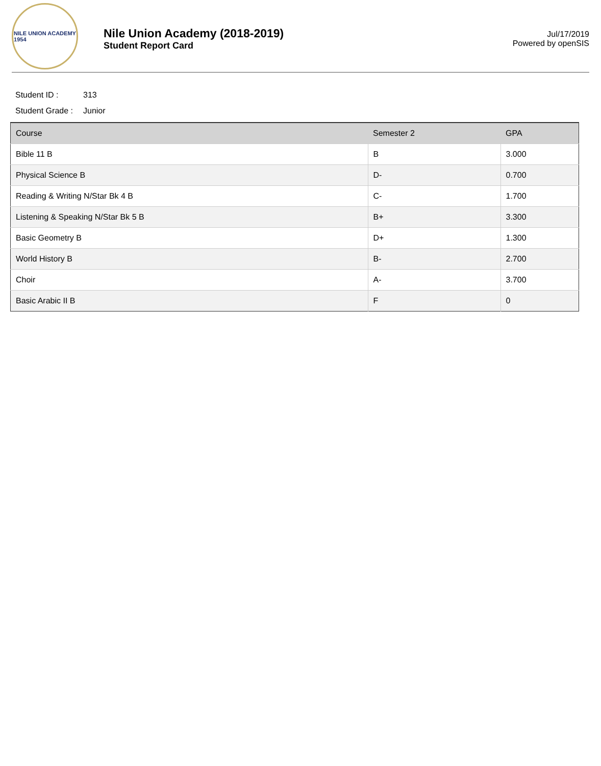NILE UNION ACADEMY
1954
Nile Union Academy (2018-2019)
Student Report Card
Jul/17/2019
Powered by openSIS
Student ID : 313
Student Grade : Junior
| Course | Semester 2 | GPA |
| --- | --- | --- |
| Bible 11 B | B | 3.000 |
| Physical Science B | D- | 0.700 |
| Reading & Writing N/Star Bk 4 B | C- | 1.700 |
| Listening & Speaking N/Star Bk 5 B | B+ | 3.300 |
| Basic Geometry B | D+ | 1.300 |
| World History B | B- | 2.700 |
| Choir | A- | 3.700 |
| Basic Arabic II B | F | 0 |